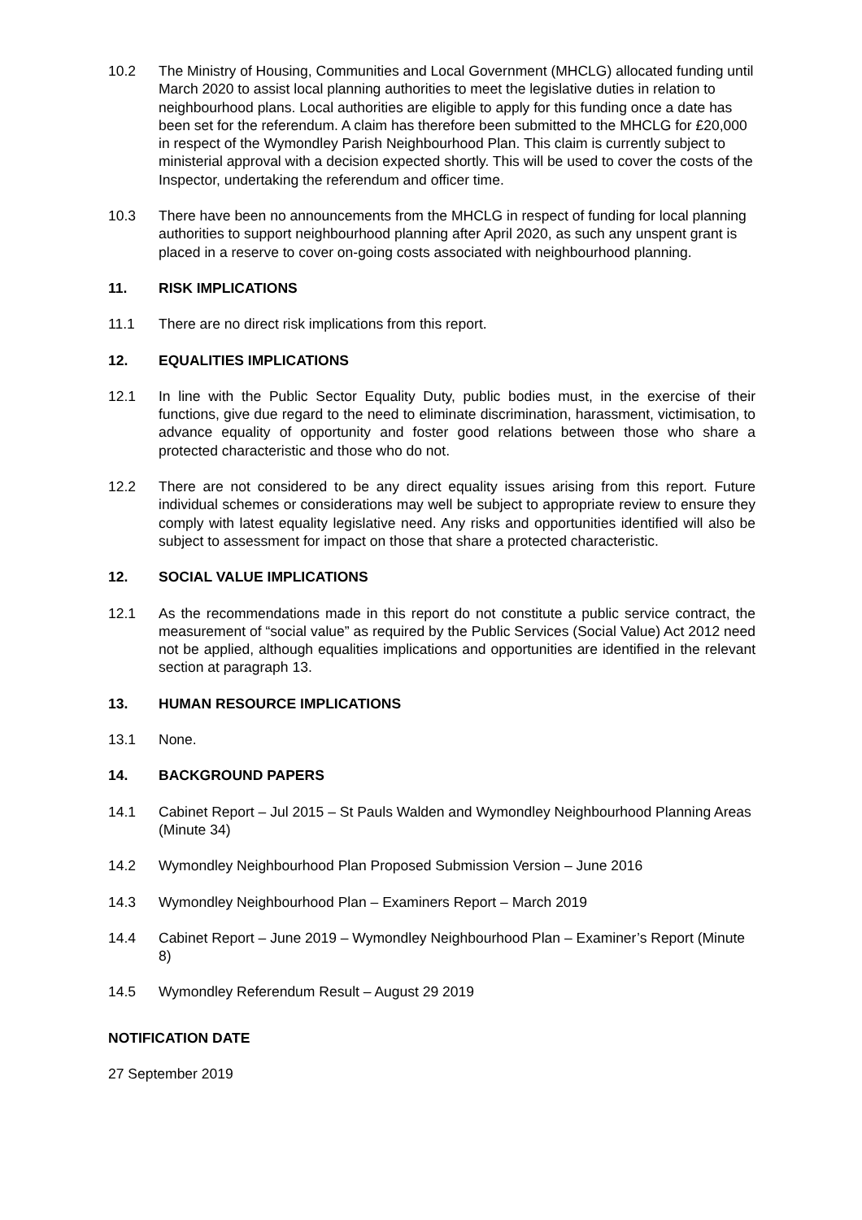10.2 The Ministry of Housing, Communities and Local Government (MHCLG) allocated funding until March 2020 to assist local planning authorities to meet the legislative duties in relation to neighbourhood plans. Local authorities are eligible to apply for this funding once a date has been set for the referendum. A claim has therefore been submitted to the MHCLG for £20,000 in respect of the Wymondley Parish Neighbourhood Plan. This claim is currently subject to ministerial approval with a decision expected shortly. This will be used to cover the costs of the Inspector, undertaking the referendum and officer time.
10.3 There have been no announcements from the MHCLG in respect of funding for local planning authorities to support neighbourhood planning after April 2020, as such any unspent grant is placed in a reserve to cover on-going costs associated with neighbourhood planning.
11. RISK IMPLICATIONS
11.1 There are no direct risk implications from this report.
12. EQUALITIES IMPLICATIONS
12.1 In line with the Public Sector Equality Duty, public bodies must, in the exercise of their functions, give due regard to the need to eliminate discrimination, harassment, victimisation, to advance equality of opportunity and foster good relations between those who share a protected characteristic and those who do not.
12.2 There are not considered to be any direct equality issues arising from this report. Future individual schemes or considerations may well be subject to appropriate review to ensure they comply with latest equality legislative need. Any risks and opportunities identified will also be subject to assessment for impact on those that share a protected characteristic.
12. SOCIAL VALUE IMPLICATIONS
12.1 As the recommendations made in this report do not constitute a public service contract, the measurement of “social value” as required by the Public Services (Social Value) Act 2012 need not be applied, although equalities implications and opportunities are identified in the relevant section at paragraph 13.
13. HUMAN RESOURCE IMPLICATIONS
13.1 None.
14. BACKGROUND PAPERS
14.1 Cabinet Report – Jul 2015 – St Pauls Walden and Wymondley Neighbourhood Planning Areas (Minute 34)
14.2 Wymondley Neighbourhood Plan Proposed Submission Version – June 2016
14.3 Wymondley Neighbourhood Plan – Examiners Report – March 2019
14.4 Cabinet Report – June 2019 – Wymondley Neighbourhood Plan – Examiner’s Report (Minute 8)
14.5 Wymondley Referendum Result – August 29 2019
NOTIFICATION DATE
27 September 2019